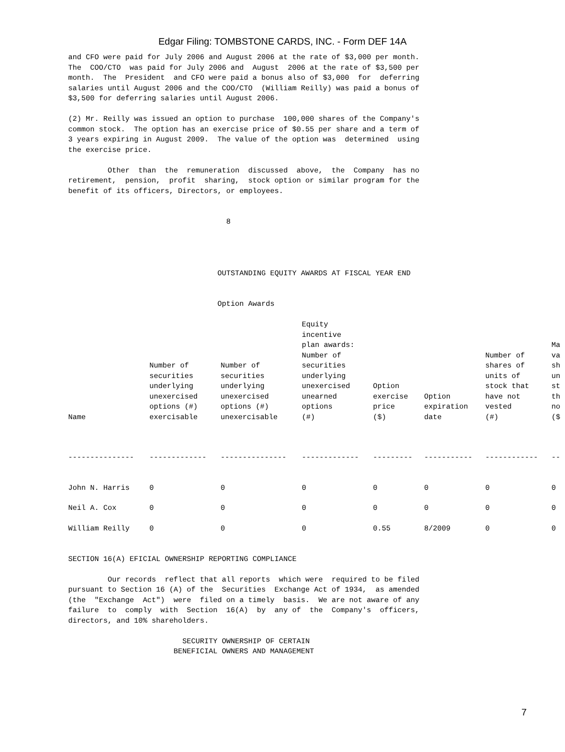Edgar Filing: TOMBSTONE CARDS, INC. - Form DEF 14A
and CFO were paid for July 2006 and August 2006 at the rate of $3,000 per month. The COO/CTO was paid for July 2006 and August 2006 at the rate of $3,500 per month. The President and CFO were paid a bonus also of $3,000 for deferring salaries until August 2006 and the COO/CTO (William Reilly) was paid a bonus of $3,500 for deferring salaries until August 2006. (2) Mr. Reilly was issued an option to purchase 100,000 shares of the Company's common stock. The option has an exercise price of $0.55 per share and a term of 3 years expiring in August 2009. The value of the option was determined using the exercise price. Other than the remuneration discussed above, the Company has no retirement, pension, profit sharing, stock option or similar program for the benefit of its officers, Directors, or employees. 8 OUTSTANDING EQUITY AWARDS AT FISCAL YEAR END Option Awards
| Name | Number of securities underlying unexercised options (#) exercisable | Number of securities underlying unexercised options (#) unexercisable | Equity incentive plan awards: Number of securities underlying unexercised unearned options (#) | Option exercise price ($) | Option expiration date | Number of shares of units of stock that have not vested (#) | Ma va sh un st th no ($ |
| --- | --- | --- | --- | --- | --- | --- | --- |
| --------------- | ------------- | --------------- | ------------- | --------- | ----------- | ------------ | -- |
| John N. Harris | 0 | 0 | 0 | 0 | 0 | 0 | 0 |
| Neil A. Cox | 0 | 0 | 0 | 0 | 0 | 0 | 0 |
| William Reilly | 0 | 0 | 0 | 0.55 | 8/2009 | 0 | 0 |
SECTION 16(A) EFICIAL OWNERSHIP REPORTING COMPLIANCE Our records reflect that all reports which were required to be filed pursuant to Section 16 (A) of the Securities Exchange Act of 1934, as amended (the "Exchange Act") were filed on a timely basis. We are not aware of any failure to comply with Section 16(A) by any of the Company's officers, directors, and 10% shareholders. SECURITY OWNERSHIP OF CERTAIN BENEFICIAL OWNERS AND MANAGEMENT
7